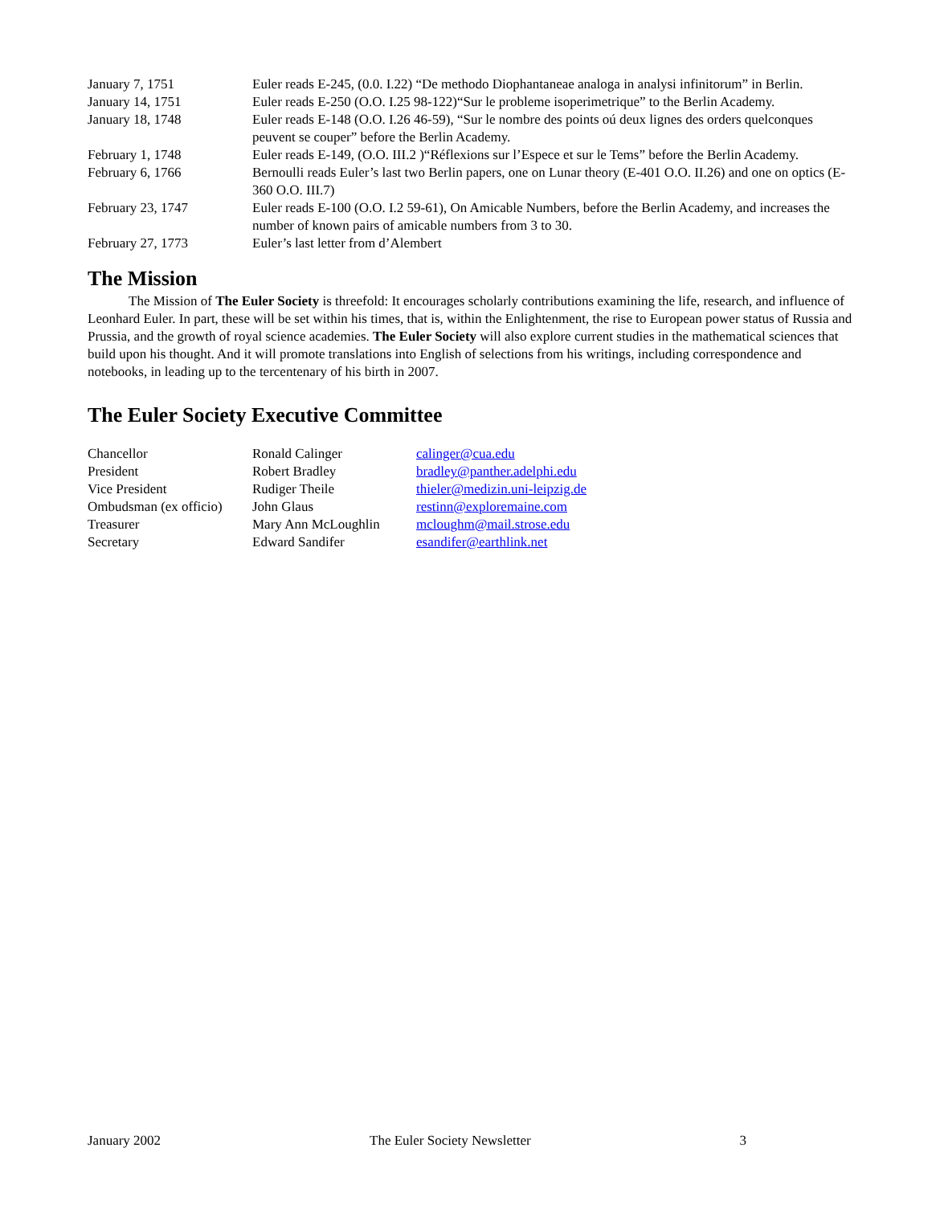| January 7, 1751 | Euler reads E-245, (0.0. I.22) “De methodo Diophantaneae analoga in analysi infinitorum” in Berlin. |
| January 14, 1751 | Euler reads E-250 (O.O. I.25 98-122)“Sur le probleme isoperimetrique” to the Berlin Academy. |
| January 18, 1748 | Euler reads E-148 (O.O. I.26 46-59), “Sur le nombre des points oú deux lignes des orders quelconques peuvent se couper” before the Berlin Academy. |
| February 1, 1748 | Euler reads E-149, (O.O. III.2 )“Réflexions sur l’Espece et sur le Tems” before the Berlin Academy. |
| February 6, 1766 | Bernoulli reads Euler’s last two Berlin papers, one on Lunar theory (E-401 O.O. II.26) and one on optics (E-360 O.O. III.7) |
| February 23, 1747 | Euler reads E-100 (O.O. I.2 59-61), On Amicable Numbers, before the Berlin Academy, and increases the number of known pairs of amicable numbers from 3 to 30. |
| February 27, 1773 | Euler’s last letter from d’Alembert |
The Mission
The Mission of The Euler Society is threefold: It encourages scholarly contributions examining the life, research, and influence of Leonhard Euler. In part, these will be set within his times, that is, within the Enlightenment, the rise to European power status of Russia and Prussia, and the growth of royal science academies. The Euler Society will also explore current studies in the mathematical sciences that build upon his thought. And it will promote translations into English of selections from his writings, including correspondence and notebooks, in leading up to the tercentenary of his birth in 2007.
The Euler Society Executive Committee
| Chancellor | Ronald Calinger | calinger@cua.edu |
| President | Robert Bradley | bradley@panther.adelphi.edu |
| Vice President | Rudiger Theile | thieler@medizin.uni-leipzig.de |
| Ombudsman (ex officio) | John Glaus | restinn@exploremaine.com |
| Treasurer | Mary Ann McLoughlin | mcloughm@mail.strose.edu |
| Secretary | Edward Sandifer | esandifer@earthlink.net |
January 2002 The Euler Society Newsletter 3